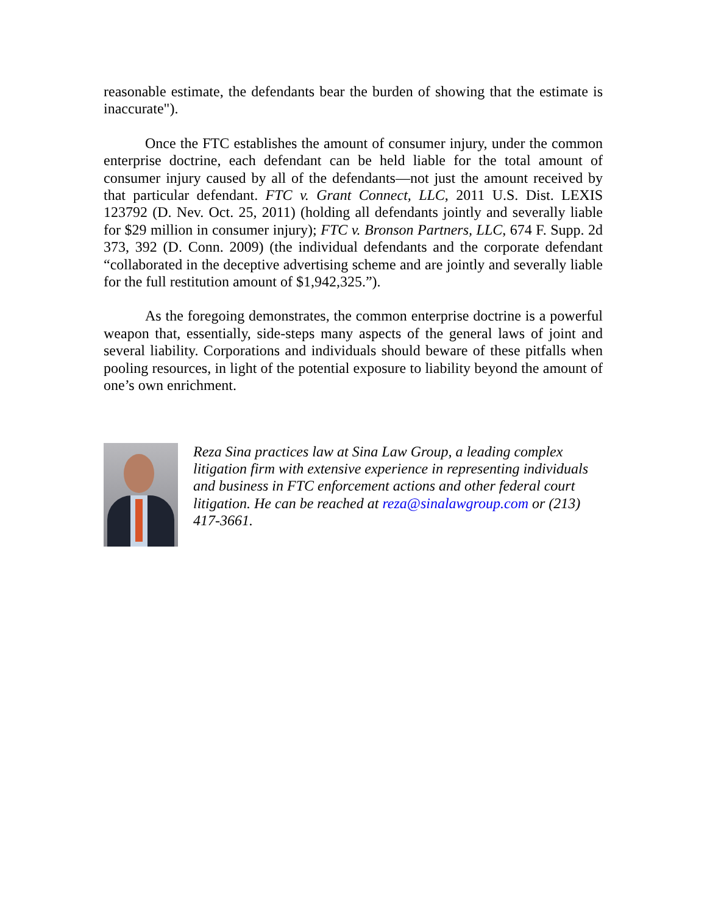reasonable estimate, the defendants bear the burden of showing that the estimate is inaccurate").
Once the FTC establishes the amount of consumer injury, under the common enterprise doctrine, each defendant can be held liable for the total amount of consumer injury caused by all of the defendants—not just the amount received by that particular defendant. FTC v. Grant Connect, LLC, 2011 U.S. Dist. LEXIS 123792 (D. Nev. Oct. 25, 2011) (holding all defendants jointly and severally liable for $29 million in consumer injury); FTC v. Bronson Partners, LLC, 674 F. Supp. 2d 373, 392 (D. Conn. 2009) (the individual defendants and the corporate defendant “collaborated in the deceptive advertising scheme and are jointly and severally liable for the full restitution amount of $1,942,325.”).
As the foregoing demonstrates, the common enterprise doctrine is a powerful weapon that, essentially, side-steps many aspects of the general laws of joint and several liability. Corporations and individuals should beware of these pitfalls when pooling resources, in light of the potential exposure to liability beyond the amount of one’s own enrichment.
Reza Sina practices law at Sina Law Group, a leading complex litigation firm with extensive experience in representing individuals and business in FTC enforcement actions and other federal court litigation. He can be reached at reza@sinalawgroup.com or (213) 417-3661.